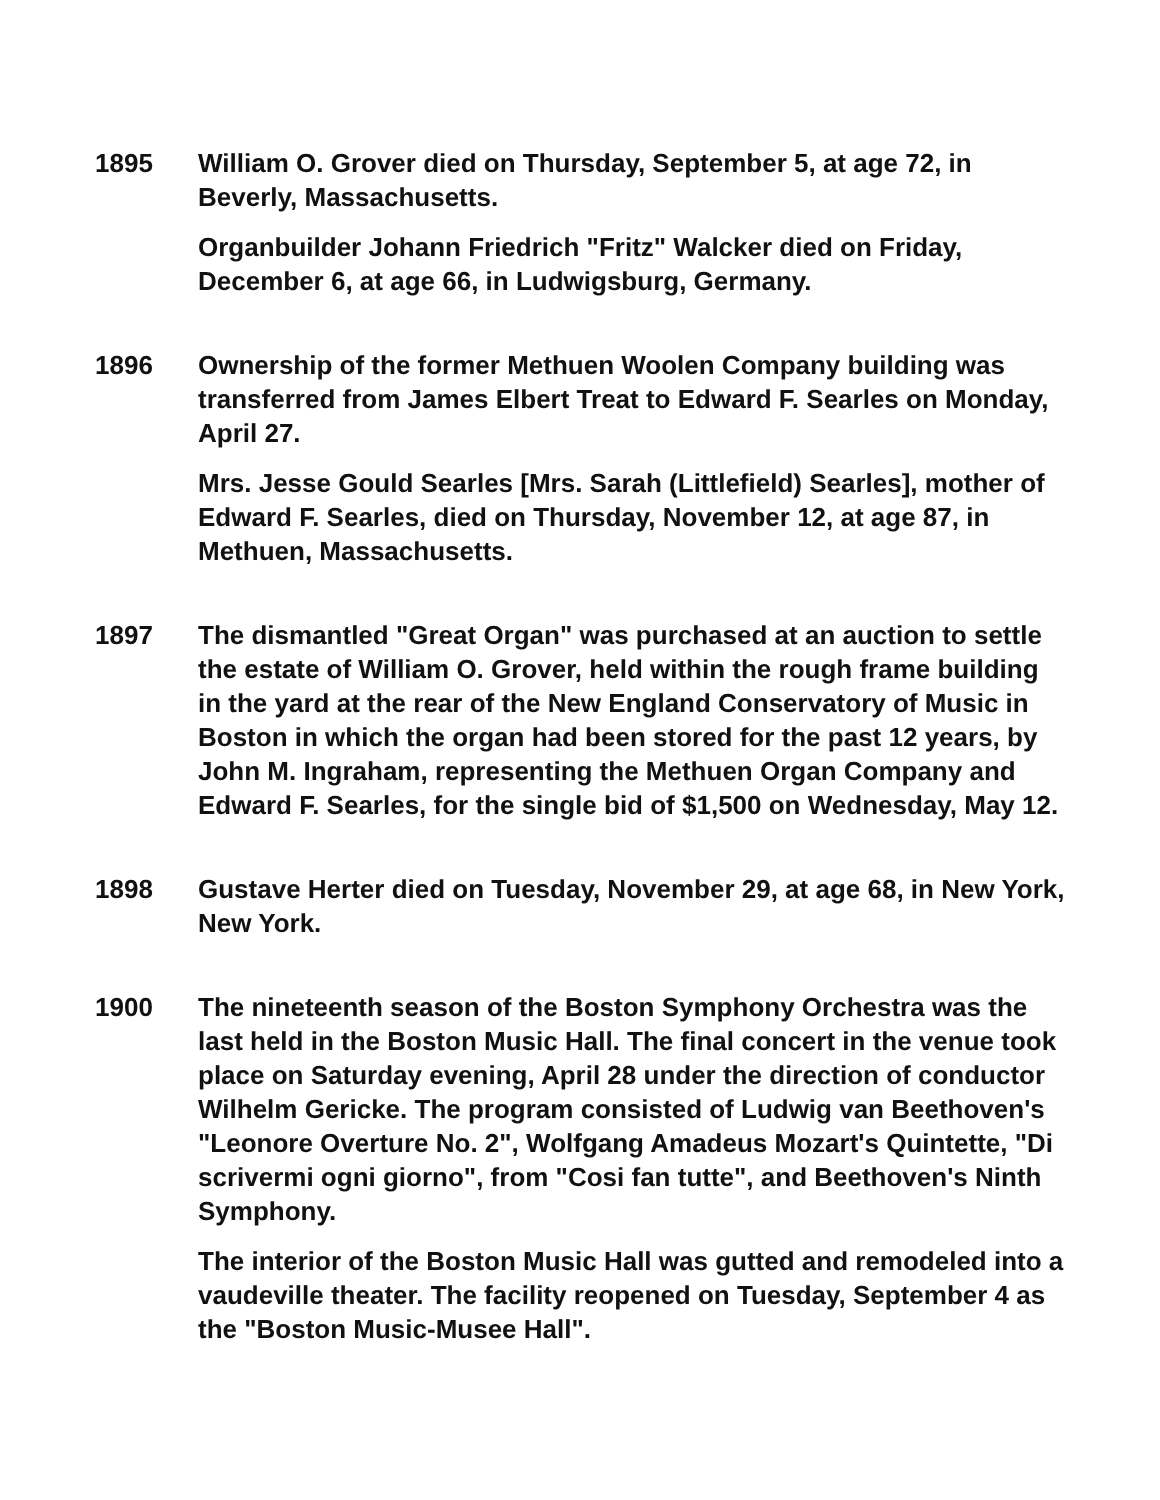1895 William O. Grover died on Thursday, September 5, at age 72, in Beverly, Massachusetts.
Organbuilder Johann Friedrich "Fritz" Walcker died on Friday, December 6, at age 66, in Ludwigsburg, Germany.
1896 Ownership of the former Methuen Woolen Company building was transferred from James Elbert Treat to Edward F. Searles on Monday, April 27.
Mrs. Jesse Gould Searles [Mrs. Sarah (Littlefield) Searles], mother of Edward F. Searles, died on Thursday, November 12, at age 87, in Methuen, Massachusetts.
1897 The dismantled "Great Organ" was purchased at an auction to settle the estate of William O. Grover, held within the rough frame building in the yard at the rear of the New England Conservatory of Music in Boston in which the organ had been stored for the past 12 years, by John M. Ingraham, representing the Methuen Organ Company and Edward F. Searles, for the single bid of $1,500 on Wednesday, May 12.
1898 Gustave Herter died on Tuesday, November 29, at age 68, in New York, New York.
1900 The nineteenth season of the Boston Symphony Orchestra was the last held in the Boston Music Hall. The final concert in the venue took place on Saturday evening, April 28 under the direction of conductor Wilhelm Gericke. The program consisted of Ludwig van Beethoven's "Leonore Overture No. 2", Wolfgang Amadeus Mozart's Quintette, "Di scrivermi ogni giorno", from "Cosi fan tutte", and Beethoven's Ninth Symphony.
The interior of the Boston Music Hall was gutted and remodeled into a vaudeville theater. The facility reopened on Tuesday, September 4 as the "Boston Music-Musee Hall".